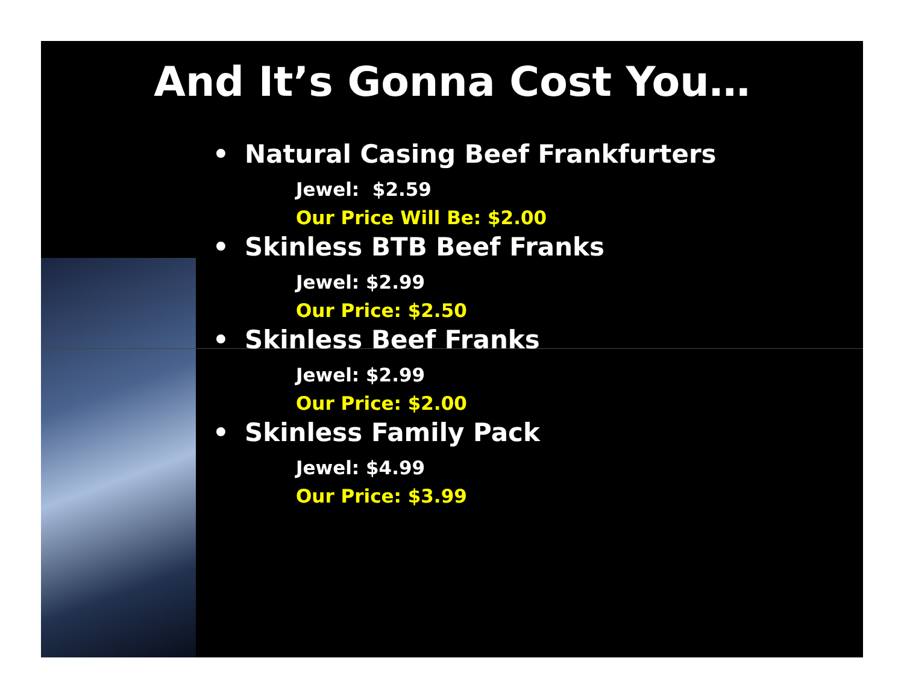And It’s Gonna Cost You…
• Natural Casing Beef Frankfurters
Jewel: $2.59
Our Price Will Be: $2.00
• Skinless BTB Beef Franks
Jewel: $2.99
Our Price: $2.50
• Skinless Beef Franks
Jewel: $2.99
Our Price: $2.00
• Skinless Family Pack
Jewel: $4.99
Our Price: $3.99